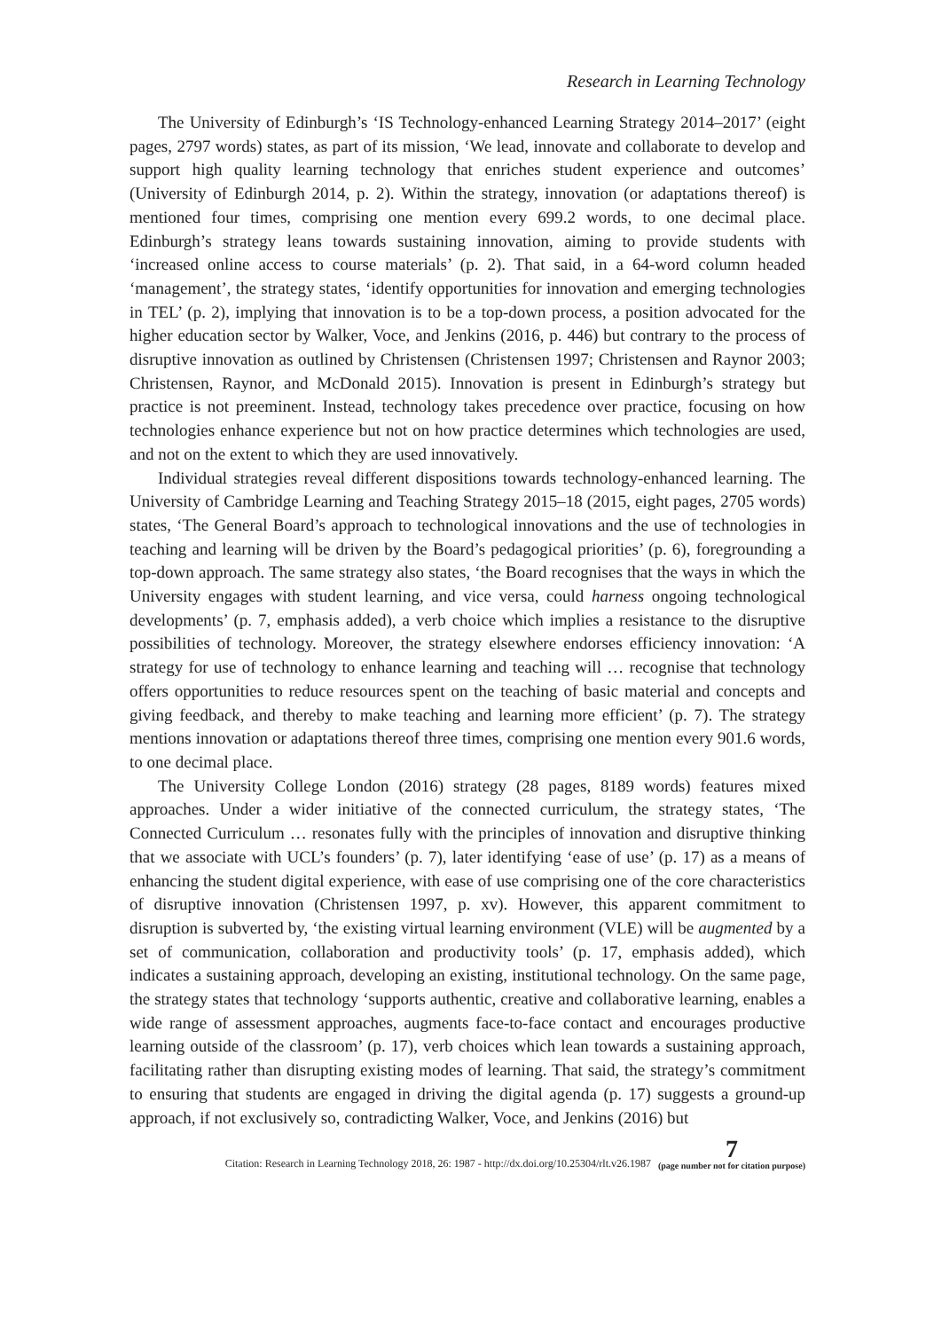Research in Learning Technology
The University of Edinburgh’s ‘IS Technology-enhanced Learning Strategy 2014–2017’ (eight pages, 2797 words) states, as part of its mission, ‘We lead, innovate and collaborate to develop and support high quality learning technology that enriches student experience and outcomes’ (University of Edinburgh 2014, p. 2). Within the strategy, innovation (or adaptations thereof) is mentioned four times, comprising one mention every 699.2 words, to one decimal place. Edinburgh’s strategy leans towards sustaining innovation, aiming to provide students with ‘increased online access to course materials’ (p. 2). That said, in a 64-word column headed ‘management’, the strategy states, ‘identify opportunities for innovation and emerging technologies in TEL’ (p. 2), implying that innovation is to be a top-down process, a position advocated for the higher education sector by Walker, Voce, and Jenkins (2016, p. 446) but contrary to the process of disruptive innovation as outlined by Christensen (Christensen 1997; Christensen and Raynor 2003; Christensen, Raynor, and McDonald 2015). Innovation is present in Edinburgh’s strategy but practice is not preeminent. Instead, technology takes precedence over practice, focusing on how technologies enhance experience but not on how practice determines which technologies are used, and not on the extent to which they are used innovatively.
Individual strategies reveal different dispositions towards technology-enhanced learning. The University of Cambridge Learning and Teaching Strategy 2015–18 (2015, eight pages, 2705 words) states, ‘The General Board’s approach to technological innovations and the use of technologies in teaching and learning will be driven by the Board’s pedagogical priorities’ (p. 6), foregrounding a top-down approach. The same strategy also states, ‘the Board recognises that the ways in which the University engages with student learning, and vice versa, could harness ongoing technological developments’ (p. 7, emphasis added), a verb choice which implies a resistance to the disruptive possibilities of technology. Moreover, the strategy elsewhere endorses efficiency innovation: ‘A strategy for use of technology to enhance learning and teaching will … recognise that technology offers opportunities to reduce resources spent on the teaching of basic material and concepts and giving feedback, and thereby to make teaching and learning more efficient’ (p. 7). The strategy mentions innovation or adaptations thereof three times, comprising one mention every 901.6 words, to one decimal place.
The University College London (2016) strategy (28 pages, 8189 words) features mixed approaches. Under a wider initiative of the connected curriculum, the strategy states, ‘The Connected Curriculum … resonates fully with the principles of innovation and disruptive thinking that we associate with UCL’s founders’ (p. 7), later identifying ‘ease of use’ (p. 17) as a means of enhancing the student digital experience, with ease of use comprising one of the core characteristics of disruptive innovation (Christensen 1997, p. xv). However, this apparent commitment to disruption is subverted by, ‘the existing virtual learning environment (VLE) will be augmented by a set of communication, collaboration and productivity tools’ (p. 17, emphasis added), which indicates a sustaining approach, developing an existing, institutional technology. On the same page, the strategy states that technology ‘supports authentic, creative and collaborative learning, enables a wide range of assessment approaches, augments face-to-face contact and encourages productive learning outside of the classroom’ (p. 17), verb choices which lean towards a sustaining approach, facilitating rather than disrupting existing modes of learning. That said, the strategy’s commitment to ensuring that students are engaged in driving the digital agenda (p. 17) suggests a ground-up approach, if not exclusively so, contradicting Walker, Voce, and Jenkins (2016) but
Citation: Research in Learning Technology 2018, 26: 1987 - http://dx.doi.org/10.25304/rlt.v26.1987 7
(page number not for citation purpose)